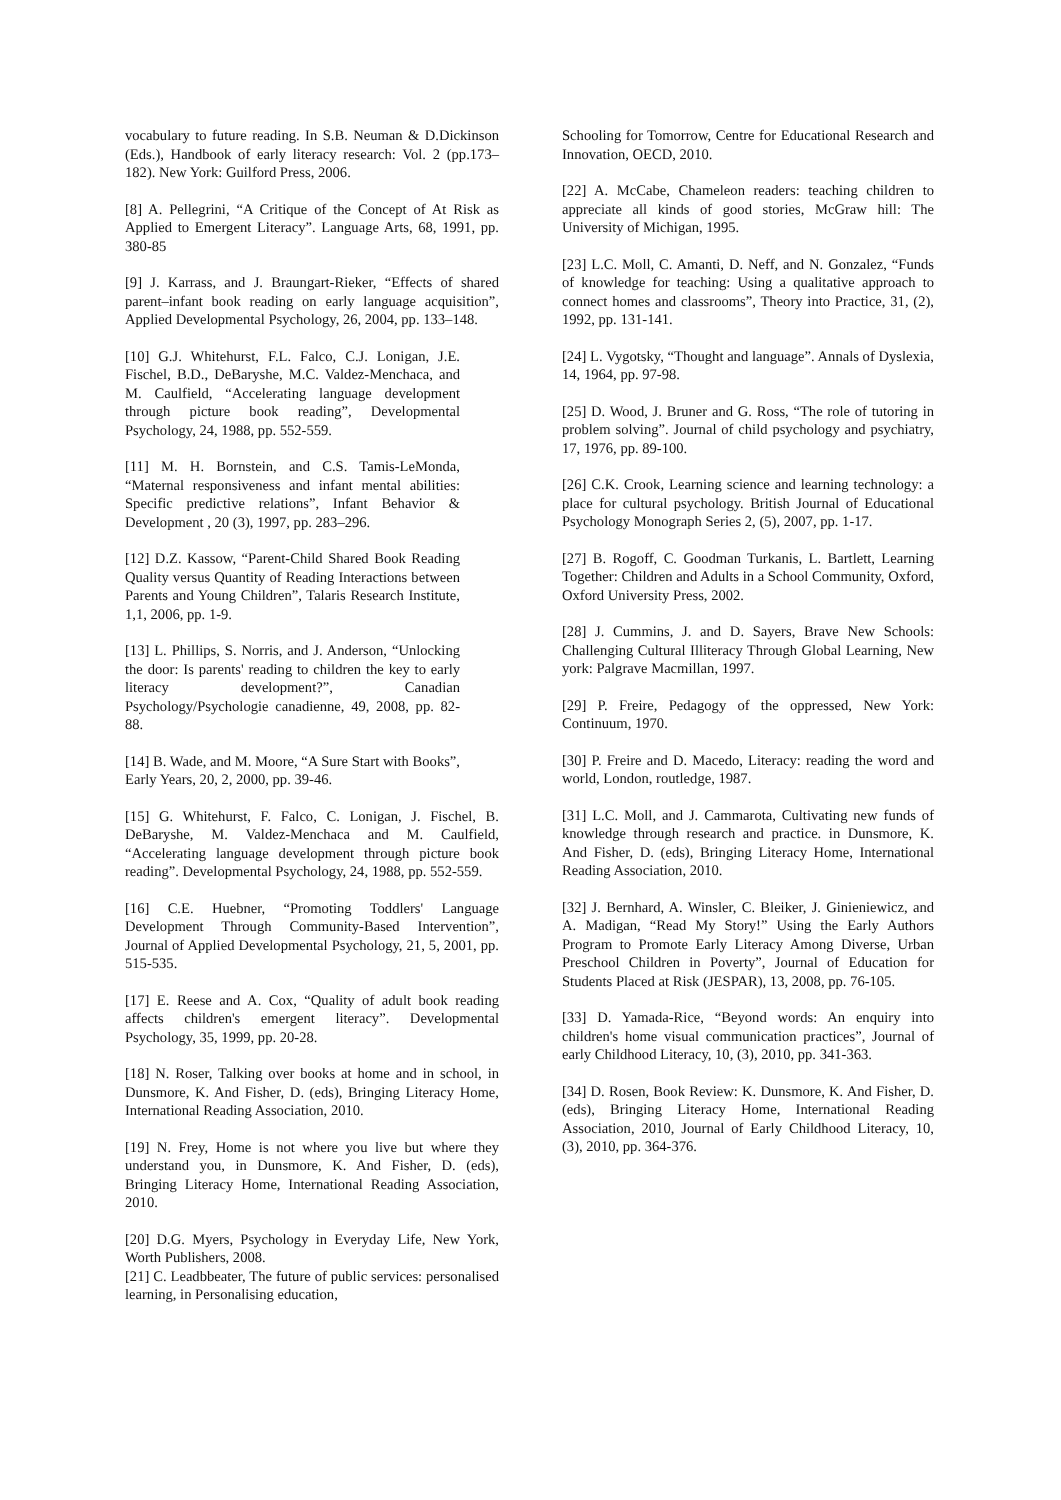vocabulary to future reading. In S.B. Neuman & D.Dickinson (Eds.), Handbook of early literacy research: Vol. 2 (pp.173–182). New York: Guilford Press, 2006.
[8] A. Pellegrini, “A Critique of the Concept of At Risk as Applied to Emergent Literacy”. Language Arts, 68, 1991, pp. 380-85
[9] J. Karrass, and J. Braungart-Rieker, “Effects of shared parent–infant book reading on early language acquisition”, Applied Developmental Psychology, 26, 2004, pp. 133–148.
[10] G.J. Whitehurst, F.L. Falco, C.J. Lonigan, J.E. Fischel, B.D., DeBaryshe, M.C. Valdez-Menchaca, and M. Caulfield, “Accelerating language development through picture book reading”, Developmental Psychology, 24, 1988, pp. 552-559.
[11] M. H. Bornstein, and C.S. Tamis-LeMonda, “Maternal responsiveness and infant mental abilities: Specific predictive relations”, Infant Behavior & Development , 20 (3), 1997, pp. 283–296.
[12] D.Z. Kassow, “Parent-Child Shared Book Reading Quality versus Quantity of Reading Interactions between Parents and Young Children”, Talaris Research Institute, 1,1, 2006, pp. 1-9.
[13] L. Phillips, S. Norris, and J. Anderson, “Unlocking the door: Is parents' reading to children the key to early literacy development?”, Canadian Psychology/Psychologie canadienne, 49, 2008, pp. 82-88.
[14] B. Wade, and M. Moore, “A Sure Start with Books”, Early Years, 20, 2, 2000, pp. 39-46.
[15] G. Whitehurst, F. Falco, C. Lonigan, J. Fischel, B. DeBaryshe, M. Valdez-Menchaca and M. Caulfield, “Accelerating language development through picture book reading”. Developmental Psychology, 24, 1988, pp. 552-559.
[16] C.E. Huebner, “Promoting Toddlers' Language Development Through Community-Based Intervention”, Journal of Applied Developmental Psychology, 21, 5, 2001, pp. 515-535.
[17] E. Reese and A. Cox, “Quality of adult book reading affects children's emergent literacy”. Developmental Psychology, 35, 1999, pp. 20-28.
[18] N. Roser, Talking over books at home and in school, in Dunsmore, K. And Fisher, D. (eds), Bringing Literacy Home, International Reading Association, 2010.
[19] N. Frey, Home is not where you live but where they understand you, in Dunsmore, K. And Fisher, D. (eds), Bringing Literacy Home, International Reading Association, 2010.
[20] D.G. Myers, Psychology in Everyday Life, New York, Worth Publishers, 2008.
[21] C. Leadbbeater, The future of public services: personalised learning, in Personalising education,
Schooling for Tomorrow, Centre for Educational Research and Innovation, OECD, 2010.
[22] A. McCabe, Chameleon readers: teaching children to appreciate all kinds of good stories, McGraw hill: The University of Michigan, 1995.
[23] L.C. Moll, C. Amanti, D. Neff, and N. Gonzalez, “Funds of knowledge for teaching: Using a qualitative approach to connect homes and classrooms”, Theory into Practice, 31, (2), 1992, pp. 131-141.
[24] L. Vygotsky, “Thought and language”. Annals of Dyslexia, 14, 1964, pp. 97-98.
[25] D. Wood, J. Bruner and G. Ross, “The role of tutoring in problem solving”. Journal of child psychology and psychiatry, 17, 1976, pp. 89-100.
[26] C.K. Crook, Learning science and learning technology: a place for cultural psychology. British Journal of Educational Psychology Monograph Series 2, (5), 2007, pp. 1-17.
[27] B. Rogoff, C. Goodman Turkanis, L. Bartlett, Learning Together: Children and Adults in a School Community, Oxford, Oxford University Press, 2002.
[28] J. Cummins, J. and D. Sayers, Brave New Schools: Challenging Cultural Illiteracy Through Global Learning, New york: Palgrave Macmillan, 1997.
[29] P. Freire, Pedagogy of the oppressed, New York: Continuum, 1970.
[30] P. Freire and D. Macedo, Literacy: reading the word and world, London, routledge, 1987.
[31] L.C. Moll, and J. Cammarota, Cultivating new funds of knowledge through research and practice. in Dunsmore, K. And Fisher, D. (eds), Bringing Literacy Home, International Reading Association, 2010.
[32] J. Bernhard, A. Winsler, C. Bleiker, J. Ginieniewicz, and A. Madigan, “Read My Story!” Using the Early Authors Program to Promote Early Literacy Among Diverse, Urban Preschool Children in Poverty”, Journal of Education for Students Placed at Risk (JESPAR), 13, 2008, pp. 76-105.
[33] D. Yamada-Rice, “Beyond words: An enquiry into children's home visual communication practices”, Journal of early Childhood Literacy, 10, (3), 2010, pp. 341-363.
[34] D. Rosen, Book Review: K. Dunsmore, K. And Fisher, D. (eds), Bringing Literacy Home, International Reading Association, 2010, Journal of Early Childhood Literacy, 10, (3), 2010, pp. 364-376.